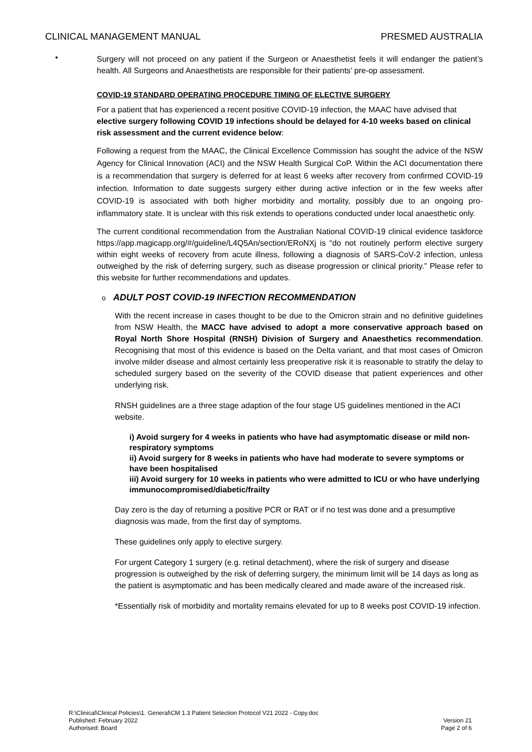CLINICAL MANAGEMENT MANUAL PRESMED AUSTRALIA
•
Surgery will not proceed on any patient if the Surgeon or Anaesthetist feels it will endanger the patient’s health. All Surgeons and Anaesthetists are responsible for their patients’ pre-op assessment.
COVID-19 STANDARD OPERATING PROCEDURE TIMING OF ELECTIVE SURGERY
For a patient that has experienced a recent positive COVID-19 infection, the MAAC have advised that elective surgery following COVID 19 infections should be delayed for 4-10 weeks based on clinical risk assessment and the current evidence below:
Following a request from the MAAC, the Clinical Excellence Commission has sought the advice of the NSW Agency for Clinical Innovation (ACI) and the NSW Health Surgical CoP. Within the ACI documentation there is a recommendation that surgery is deferred for at least 6 weeks after recovery from confirmed COVID-19 infection. Information to date suggests surgery either during active infection or in the few weeks after COVID-19 is associated with both higher morbidity and mortality, possibly due to an ongoing pro-inflammatory state. It is unclear with this risk extends to operations conducted under local anaesthetic only.
The current conditional recommendation from the Australian National COVID-19 clinical evidence taskforce https://app.magicapp.org/#/guideline/L4Q5An/section/ERoNXj is “do not routinely perform elective surgery within eight weeks of recovery from acute illness, following a diagnosis of SARS-CoV-2 infection, unless outweighed by the risk of deferring surgery, such as disease progression or clinical priority.” Please refer to this website for further recommendations and updates.
o ADULT POST COVID-19 INFECTION RECOMMENDATION
With the recent increase in cases thought to be due to the Omicron strain and no definitive guidelines from NSW Health, the MACC have advised to adopt a more conservative approach based on Royal North Shore Hospital (RNSH) Division of Surgery and Anaesthetics recommendation. Recognising that most of this evidence is based on the Delta variant, and that most cases of Omicron involve milder disease and almost certainly less preoperative risk it is reasonable to stratify the delay to scheduled surgery based on the severity of the COVID disease that patient experiences and other underlying risk.
RNSH guidelines are a three stage adaption of the four stage US guidelines mentioned in the ACI website.
i) Avoid surgery for 4 weeks in patients who have had asymptomatic disease or mild non-respiratory symptoms
ii) Avoid surgery for 8 weeks in patients who have had moderate to severe symptoms or have been hospitalised
iii) Avoid surgery for 10 weeks in patients who were admitted to ICU or who have underlying immunocompromised/diabetic/frailty
Day zero is the day of returning a positive PCR or RAT or if no test was done and a presumptive diagnosis was made, from the first day of symptoms.
These guidelines only apply to elective surgery.
For urgent Category 1 surgery (e.g. retinal detachment), where the risk of surgery and disease progression is outweighed by the risk of deferring surgery, the minimum limit will be 14 days as long as the patient is asymptomatic and has been medically cleared and made aware of the increased risk.
*Essentially risk of morbidity and mortality remains elevated for up to 8 weeks post COVID-19 infection.
R:\Clinical\Clinical Policies\1. General\CM 1.3 Patient Selection Protocol V21 2022 - Copy.doc
Published: February 2022
Authorised: Board
Version 21
Page 2 of 6